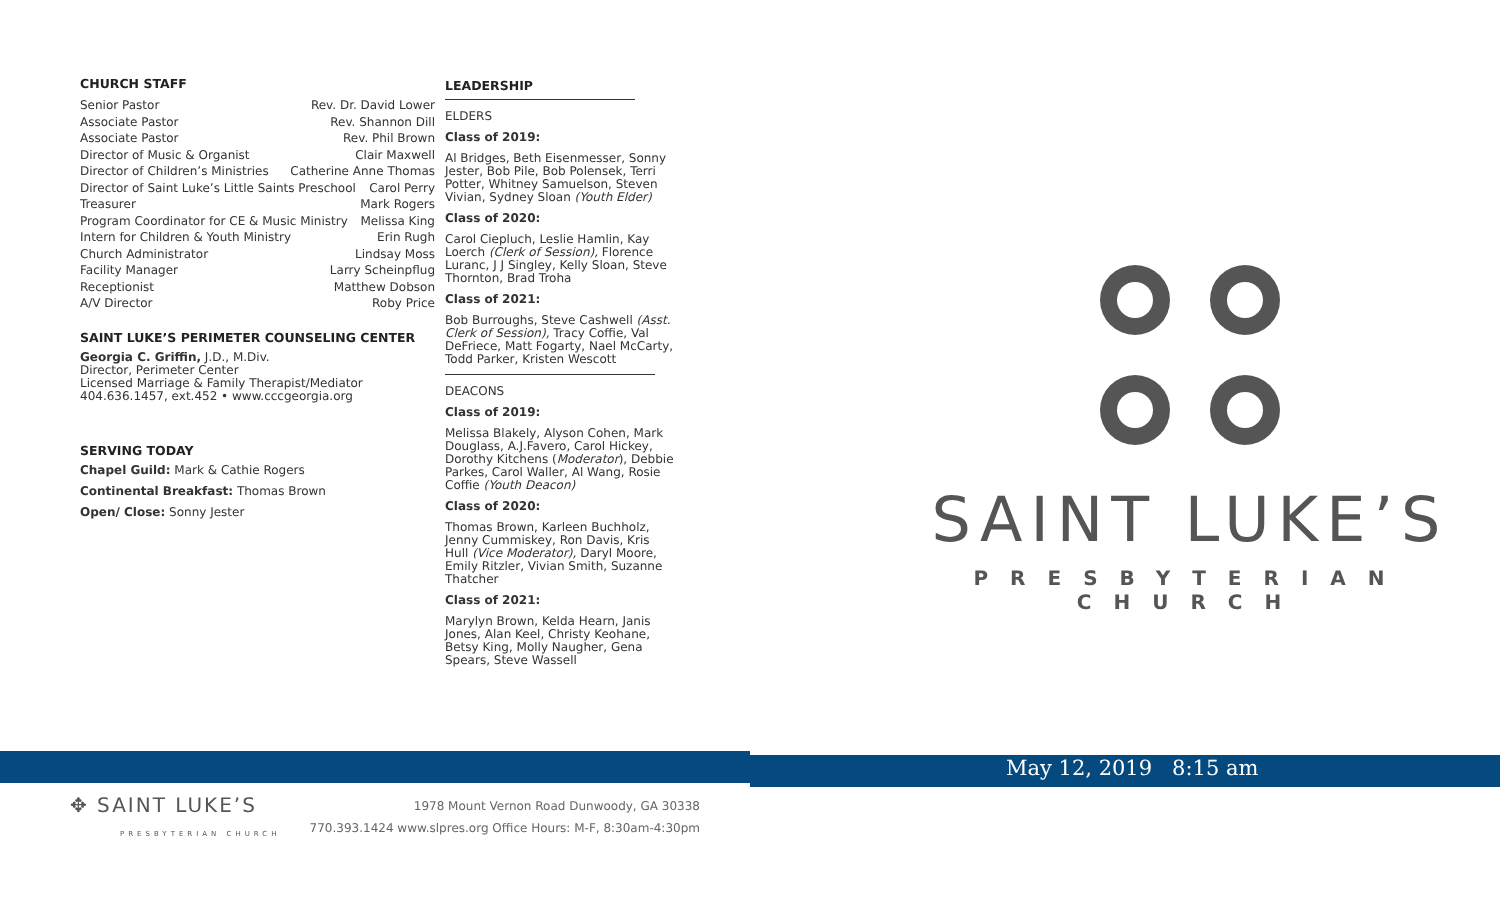CHURCH STAFF
Senior Pastor Rev. Dr. David Lower
Associate Pastor Rev. Shannon Dill
Associate Pastor Rev. Phil Brown
Director of Music & Organist Clair Maxwell
Director of Children’s Ministries Catherine Anne Thomas
Director of Saint Luke’s Little Saints Preschool Carol Perry
Treasurer Mark Rogers
Program Coordinator for CE & Music Ministry Melissa King
Intern for Children & Youth Ministry Erin Rugh
Church Administrator Lindsay Moss
Facility Manager Larry Scheinpflug
Receptionist Matthew Dobson
A/V Director Roby Price
SAINT LUKE’S PERIMETER COUNSELING CENTER
Georgia C. Griffin, J.D., M.Div.
Director, Perimeter Center
Licensed Marriage & Family Therapist/Mediator
404.636.1457, ext.452 • www.cccgeorgia.org
SERVING TODAY
Chapel Guild: Mark & Cathie Rogers
Continental Breakfast: Thomas Brown
Open/ Close: Sonny Jester
LEADERSHIP
ELDERS
Class of 2019:
Al Bridges, Beth Eisenmesser, Sonny Jester, Bob Pile, Bob Polensek, Terri Potter, Whitney Samuelson, Steven Vivian, Sydney Sloan (Youth Elder)
Class of 2020:
Carol Ciepluch, Leslie Hamlin, Kay Loerch (Clerk of Session), Florence Luranc, J J Singley, Kelly Sloan, Steve Thornton, Brad Troha
Class of 2021:
Bob Burroughs, Steve Cashwell (Asst. Clerk of Session), Tracy Coffie, Val DeFriece, Matt Fogarty, Nael McCarty, Todd Parker, Kristen Wescott
DEACONS
Class of 2019:
Melissa Blakely, Alyson Cohen, Mark Douglass, A.J.Favero, Carol Hickey, Dorothy Kitchens (Moderator), Debbie Parkes, Carol Waller, Al Wang, Rosie Coffie (Youth Deacon)
Class of 2020:
Thomas Brown, Karleen Buchholz, Jenny Cummiskey, Ron Davis, Kris Hull (Vice Moderator), Daryl Moore, Emily Ritzler, Vivian Smith, Suzanne Thatcher
Class of 2021:
Marylyn Brown, Kelda Hearn, Janis Jones, Alan Keel, Christy Keohane, Betsy King, Molly Naugher, Gena Spears, Steve Wassell
SAINT LUKE’S
PRESBYTERIAN CHURCH
May 12, 2019 8:15 am
✥ SAINT LUKE’S
PRESBYTERIAN CHURCH
1978 Mount Vernon Road Dunwoody, GA 30338
770.393.1424 www.slpres.org Office Hours: M-F, 8:30am-4:30pm